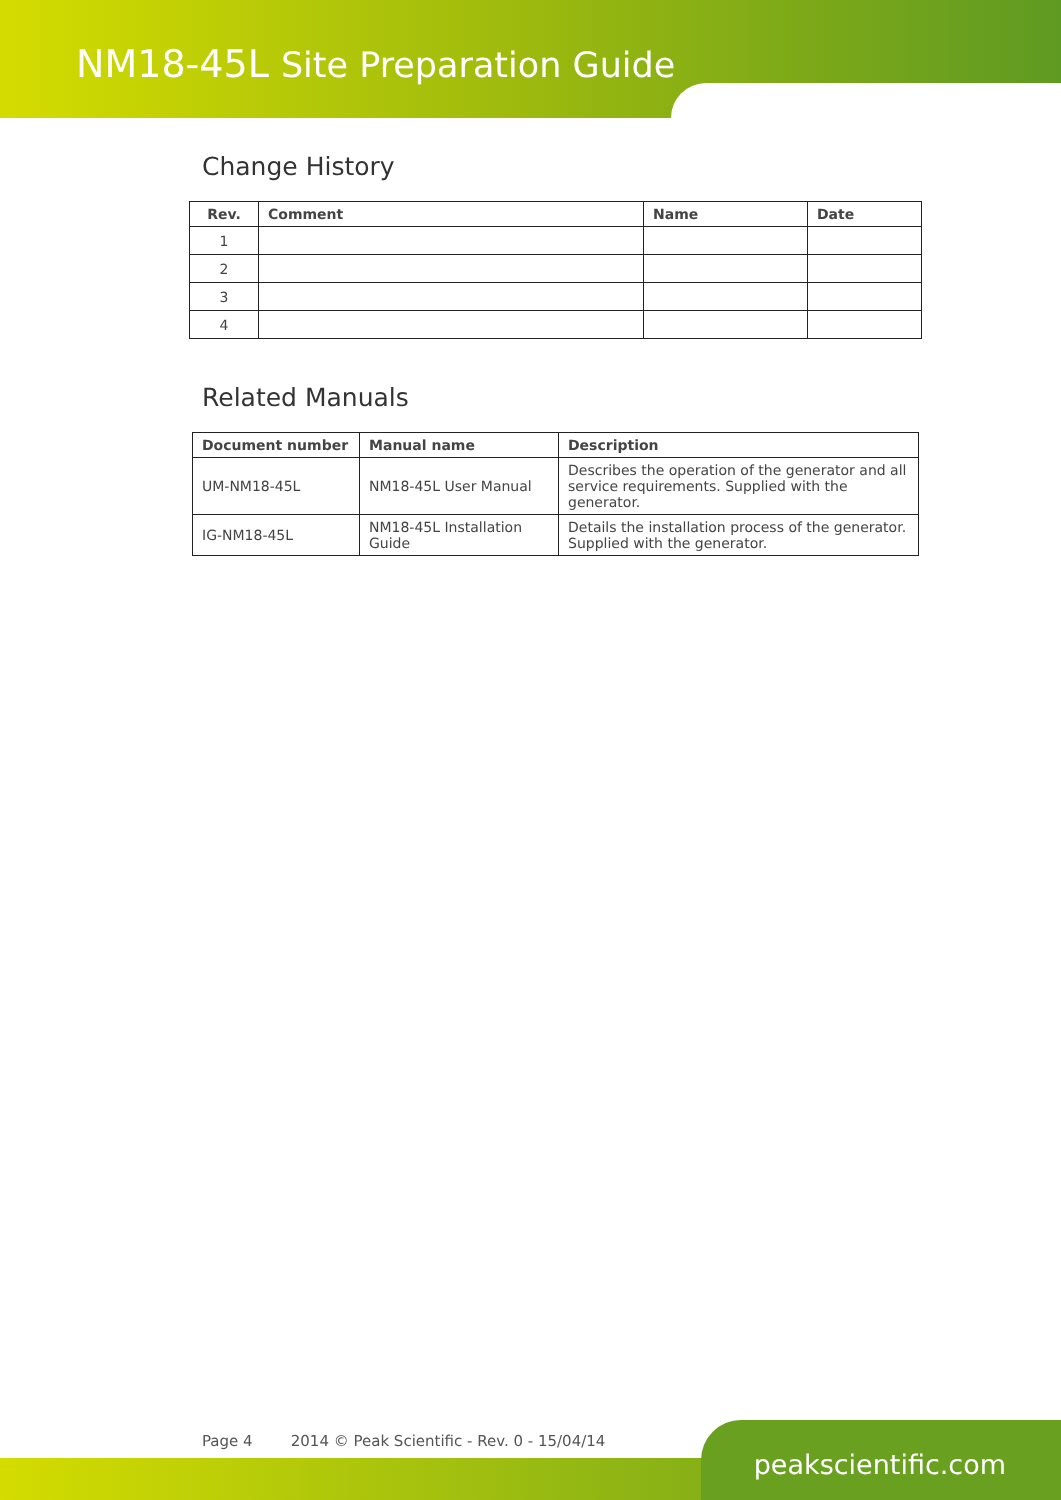NM18-45L Site Preparation Guide
Change History
| Rev. | Comment | Name | Date |
| --- | --- | --- | --- |
| 1 | | | |
| 2 | | | |
| 3 | | | |
| 4 | | | |
Related Manuals
| Document number | Manual name | Description |
| --- | --- | --- |
| UM-NM18-45L | NM18-45L User Manual | Describes the operation of the generator and all service requirements. Supplied with the generator. |
| IG-NM18-45L | NM18-45L Installation Guide | Details the installation process of the generator. Supplied with the generator. |
Page 4 2014 © Peak Scientific - Rev. 0 - 15/04/14
peakscientific.com